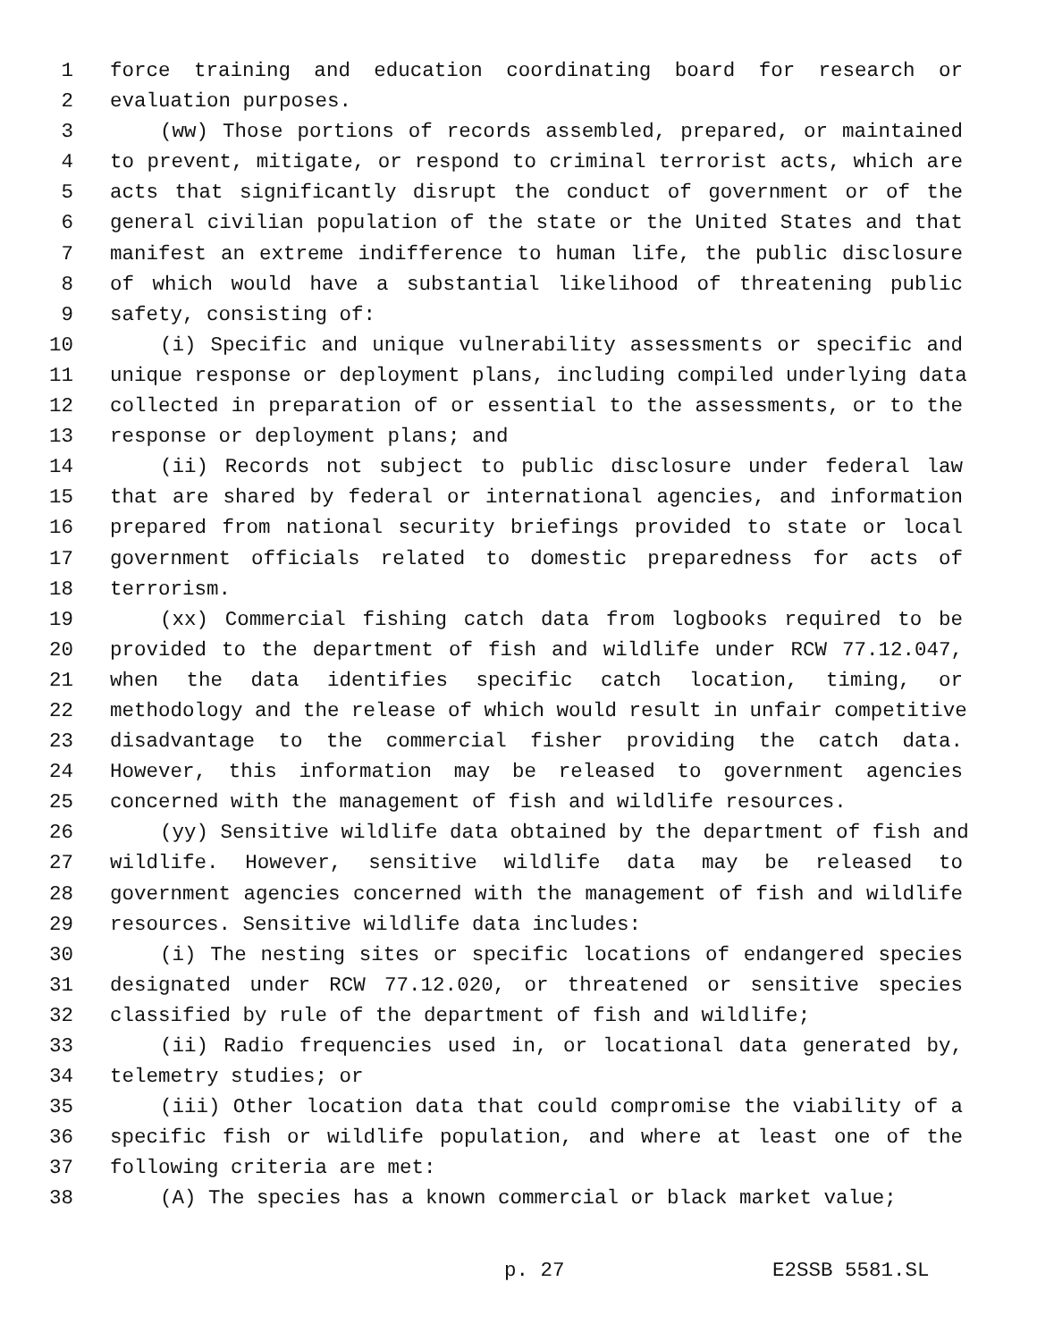1 force training and education coordinating board for research or
2 evaluation purposes.
3 (ww) Those portions of records assembled, prepared, or maintained
4 to prevent, mitigate, or respond to criminal terrorist acts, which are
5 acts that significantly disrupt the conduct of government or of the
6 general civilian population of the state or the United States and that
7 manifest an extreme indifference to human life, the public disclosure
8 of which would have a substantial likelihood of threatening public
9 safety, consisting of:
10 (i) Specific and unique vulnerability assessments or specific and
11 unique response or deployment plans, including compiled underlying data
12 collected in preparation of or essential to the assessments, or to the
13 response or deployment plans; and
14 (ii) Records not subject to public disclosure under federal law
15 that are shared by federal or international agencies, and information
16 prepared from national security briefings provided to state or local
17 government officials related to domestic preparedness for acts of
18 terrorism.
19 (xx) Commercial fishing catch data from logbooks required to be
20 provided to the department of fish and wildlife under RCW 77.12.047,
21 when the data identifies specific catch location, timing, or
22 methodology and the release of which would result in unfair competitive
23 disadvantage to the commercial fisher providing the catch data.
24 However, this information may be released to government agencies
25 concerned with the management of fish and wildlife resources.
26 (yy) Sensitive wildlife data obtained by the department of fish and
27 wildlife. However, sensitive wildlife data may be released to
28 government agencies concerned with the management of fish and wildlife
29 resources. Sensitive wildlife data includes:
30 (i) The nesting sites or specific locations of endangered species
31 designated under RCW 77.12.020, or threatened or sensitive species
32 classified by rule of the department of fish and wildlife;
33 (ii) Radio frequencies used in, or locational data generated by,
34 telemetry studies; or
35 (iii) Other location data that could compromise the viability of a
36 specific fish or wildlife population, and where at least one of the
37 following criteria are met:
38 (A) The species has a known commercial or black market value;
p. 27 E2SSB 5581.SL